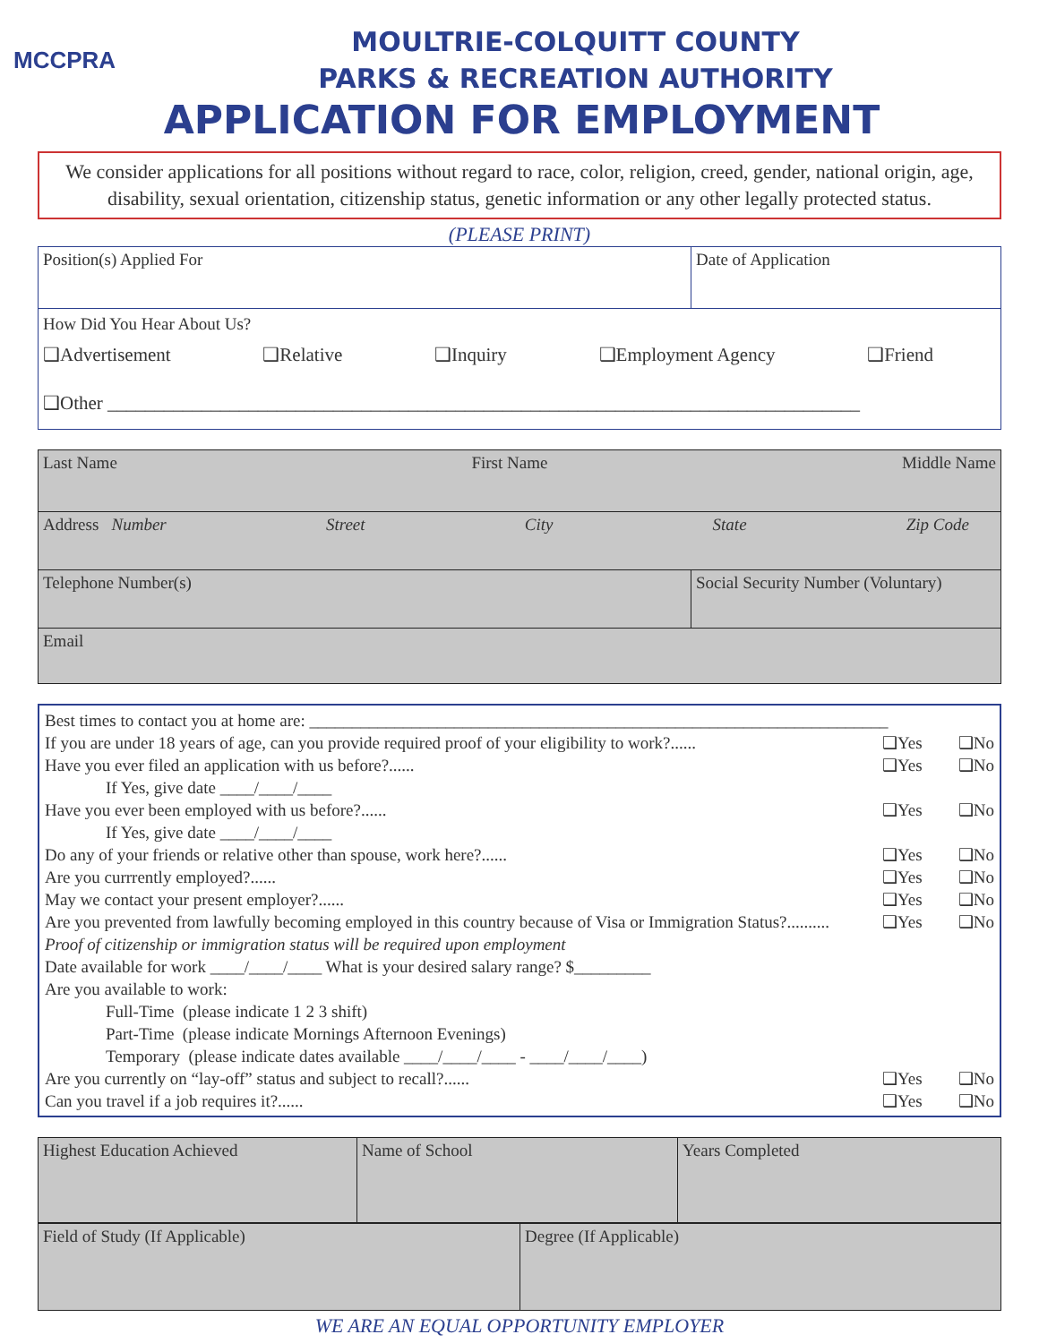MCCPRA
MOULTRIE-COLQUITT COUNTY
PARKS & RECREATION AUTHORITY
APPLICATION FOR EMPLOYMENT
We consider applications for all positions without regard to race, color, religion, creed, gender, national origin, age, disability, sexual orientation, citizenship status, genetic information or any other legally protected status.
(PLEASE PRINT)
| Position(s) Applied For | Date of Application |
| How Did You Hear About Us? ❑Advertisement ❑Relative ❑Inquiry ❑Employment Agency ❑Friend ❑Other ________________________________________________________________________________ | |
| Last Name First Name Middle Name | |
| Address Number Street City State Zip Code | |
| Telephone Number(s) | Social Security Number (Voluntary) |
| Email | |
Best times to contact you at home are: ____________________________________________________________________
If you are under 18 years of age, can you provide required proof of your eligibility to work?...... ❑Yes ❑No
Have you ever filed an application with us before?...... ❑Yes ❑No
If Yes, give date ____/____/____
Have you ever been employed with us before?...... ❑Yes ❑No
If Yes, give date ____/____/____
Do any of your friends or relative other than spouse, work here?...... ❑Yes ❑No
Are you currrently employed?...... ❑Yes ❑No
May we contact your present employer?...... ❑Yes ❑No
Are you prevented from lawfully becoming employed in this country because of Visa or Immigration Status?.......... ❑Yes ❑No
Proof of citizenship or immigration status will be required upon employment
Date available for work ____/____/____ What is your desired salary range? $_________
Are you available to work:
Full-Time (please indicate 1 2 3 shift)
Part-Time (please indicate Mornings Afternoon Evenings)
Temporary (please indicate dates available ____/____/____ - ____/____/____)
Are you currently on “lay-off” status and subject to recall?...... ❑Yes ❑No
Can you travel if a job requires it?...... ❑Yes ❑No
| Highest Education Achieved | Name of School | Years Completed |
| Field of Study (If Applicable) | Degree (If Applicable) |
WE ARE AN EQUAL OPPORTUNITY EMPLOYER